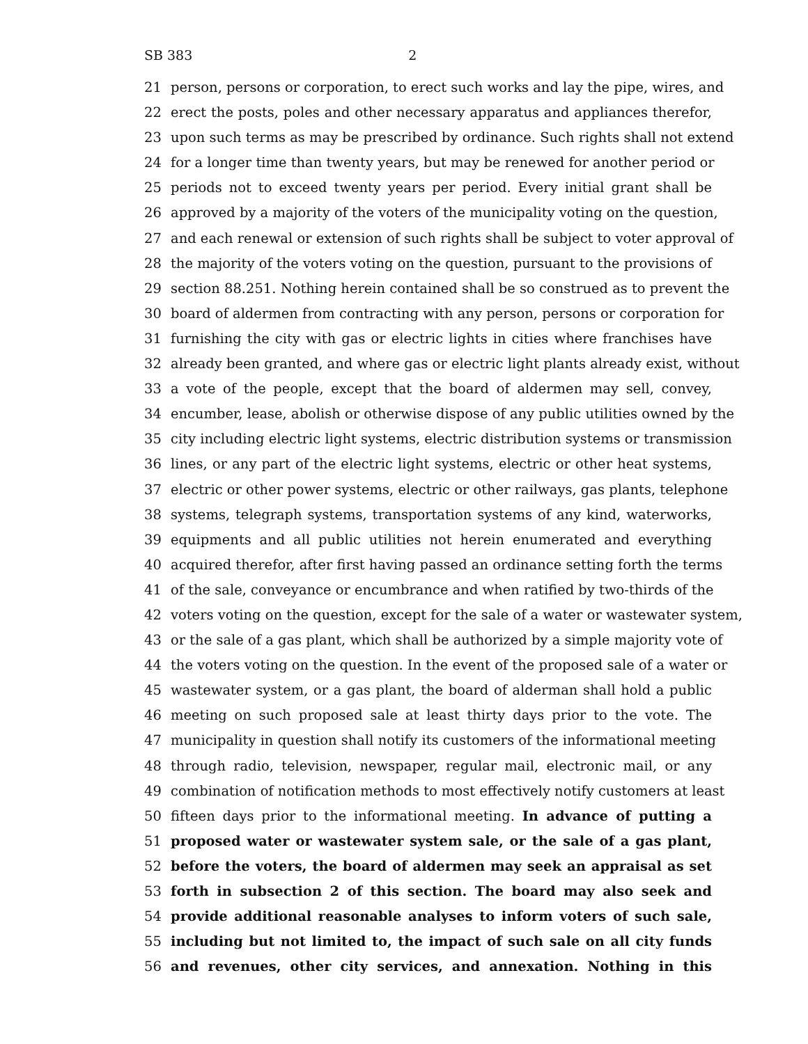SB 383 2
21 person, persons or corporation, to erect such works and lay the pipe, wires, and
22 erect the posts, poles and other necessary apparatus and appliances therefor,
23 upon such terms as may be prescribed by ordinance. Such rights shall not extend
24 for a longer time than twenty years, but may be renewed for another period or
25 periods not to exceed twenty years per period. Every initial grant shall be
26 approved by a majority of the voters of the municipality voting on the question,
27 and each renewal or extension of such rights shall be subject to voter approval of
28 the majority of the voters voting on the question, pursuant to the provisions of
29 section 88.251. Nothing herein contained shall be so construed as to prevent the
30 board of aldermen from contracting with any person, persons or corporation for
31 furnishing the city with gas or electric lights in cities where franchises have
32 already been granted, and where gas or electric light plants already exist, without
33 a vote of the people, except that the board of aldermen may sell, convey,
34 encumber, lease, abolish or otherwise dispose of any public utilities owned by the
35 city including electric light systems, electric distribution systems or transmission
36 lines, or any part of the electric light systems, electric or other heat systems,
37 electric or other power systems, electric or other railways, gas plants, telephone
38 systems, telegraph systems, transportation systems of any kind, waterworks,
39 equipments and all public utilities not herein enumerated and everything
40 acquired therefor, after first having passed an ordinance setting forth the terms
41 of the sale, conveyance or encumbrance and when ratified by two-thirds of the
42 voters voting on the question, except for the sale of a water or wastewater system,
43 or the sale of a gas plant, which shall be authorized by a simple majority vote of
44 the voters voting on the question. In the event of the proposed sale of a water or
45 wastewater system, or a gas plant, the board of alderman shall hold a public
46 meeting on such proposed sale at least thirty days prior to the vote. The
47 municipality in question shall notify its customers of the informational meeting
48 through radio, television, newspaper, regular mail, electronic mail, or any
49 combination of notification methods to most effectively notify customers at least
50 fifteen days prior to the informational meeting. In advance of putting a
51 proposed water or wastewater system sale, or the sale of a gas plant,
52 before the voters, the board of aldermen may seek an appraisal as set
53 forth in subsection 2 of this section. The board may also seek and
54 provide additional reasonable analyses to inform voters of such sale,
55 including but not limited to, the impact of such sale on all city funds
56 and revenues, other city services, and annexation. Nothing in this